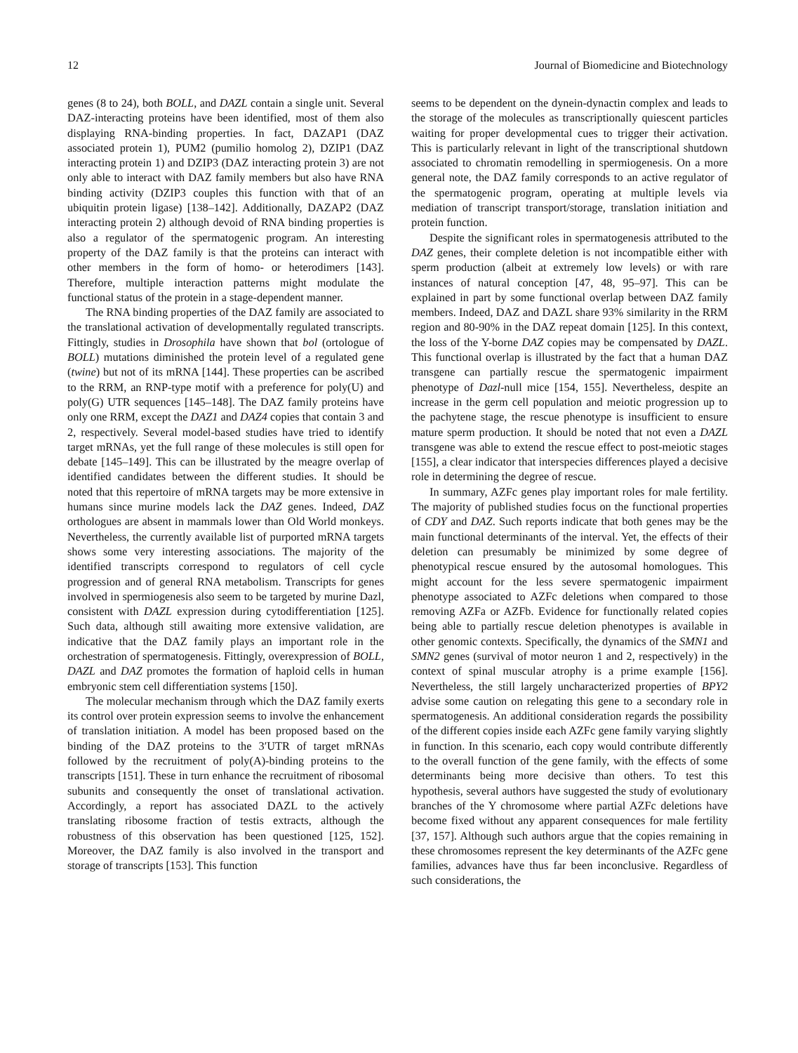12 Journal of Biomedicine and Biotechnology
genes (8 to 24), both BOLL, and DAZL contain a single unit. Several DAZ-interacting proteins have been identified, most of them also displaying RNA-binding properties. In fact, DAZAP1 (DAZ associated protein 1), PUM2 (pumilio homolog 2), DZIP1 (DAZ interacting protein 1) and DZIP3 (DAZ interacting protein 3) are not only able to interact with DAZ family members but also have RNA binding activity (DZIP3 couples this function with that of an ubiquitin protein ligase) [138–142]. Additionally, DAZAP2 (DAZ interacting protein 2) although devoid of RNA binding properties is also a regulator of the spermatogenic program. An interesting property of the DAZ family is that the proteins can interact with other members in the form of homo- or heterodimers [143]. Therefore, multiple interaction patterns might modulate the functional status of the protein in a stage-dependent manner.
The RNA binding properties of the DAZ family are associated to the translational activation of developmentally regulated transcripts. Fittingly, studies in Drosophila have shown that bol (ortologue of BOLL) mutations diminished the protein level of a regulated gene (twine) but not of its mRNA [144]. These properties can be ascribed to the RRM, an RNP-type motif with a preference for poly(U) and poly(G) UTR sequences [145–148]. The DAZ family proteins have only one RRM, except the DAZ1 and DAZ4 copies that contain 3 and 2, respectively. Several model-based studies have tried to identify target mRNAs, yet the full range of these molecules is still open for debate [145–149]. This can be illustrated by the meagre overlap of identified candidates between the different studies. It should be noted that this repertoire of mRNA targets may be more extensive in humans since murine models lack the DAZ genes. Indeed, DAZ orthologues are absent in mammals lower than Old World monkeys. Nevertheless, the currently available list of purported mRNA targets shows some very interesting associations. The majority of the identified transcripts correspond to regulators of cell cycle progression and of general RNA metabolism. Transcripts for genes involved in spermiogenesis also seem to be targeted by murine Dazl, consistent with DAZL expression during cytodifferentiation [125]. Such data, although still awaiting more extensive validation, are indicative that the DAZ family plays an important role in the orchestration of spermatogenesis. Fittingly, overexpression of BOLL, DAZL and DAZ promotes the formation of haploid cells in human embryonic stem cell differentiation systems [150].
The molecular mechanism through which the DAZ family exerts its control over protein expression seems to involve the enhancement of translation initiation. A model has been proposed based on the binding of the DAZ proteins to the 3′UTR of target mRNAs followed by the recruitment of poly(A)-binding proteins to the transcripts [151]. These in turn enhance the recruitment of ribosomal subunits and consequently the onset of translational activation. Accordingly, a report has associated DAZL to the actively translating ribosome fraction of testis extracts, although the robustness of this observation has been questioned [125, 152]. Moreover, the DAZ family is also involved in the transport and storage of transcripts [153]. This function
seems to be dependent on the dynein-dynactin complex and leads to the storage of the molecules as transcriptionally quiescent particles waiting for proper developmental cues to trigger their activation. This is particularly relevant in light of the transcriptional shutdown associated to chromatin remodelling in spermiogenesis. On a more general note, the DAZ family corresponds to an active regulator of the spermatogenic program, operating at multiple levels via mediation of transcript transport/storage, translation initiation and protein function.
Despite the significant roles in spermatogenesis attributed to the DAZ genes, their complete deletion is not incompatible either with sperm production (albeit at extremely low levels) or with rare instances of natural conception [47, 48, 95–97]. This can be explained in part by some functional overlap between DAZ family members. Indeed, DAZ and DAZL share 93% similarity in the RRM region and 80-90% in the DAZ repeat domain [125]. In this context, the loss of the Y-borne DAZ copies may be compensated by DAZL. This functional overlap is illustrated by the fact that a human DAZ transgene can partially rescue the spermatogenic impairment phenotype of Dazl-null mice [154, 155]. Nevertheless, despite an increase in the germ cell population and meiotic progression up to the pachytene stage, the rescue phenotype is insufficient to ensure mature sperm production. It should be noted that not even a DAZL transgene was able to extend the rescue effect to post-meiotic stages [155], a clear indicator that interspecies differences played a decisive role in determining the degree of rescue.
In summary, AZFc genes play important roles for male fertility. The majority of published studies focus on the functional properties of CDY and DAZ. Such reports indicate that both genes may be the main functional determinants of the interval. Yet, the effects of their deletion can presumably be minimized by some degree of phenotypical rescue ensured by the autosomal homologues. This might account for the less severe spermatogenic impairment phenotype associated to AZFc deletions when compared to those removing AZFa or AZFb. Evidence for functionally related copies being able to partially rescue deletion phenotypes is available in other genomic contexts. Specifically, the dynamics of the SMN1 and SMN2 genes (survival of motor neuron 1 and 2, respectively) in the context of spinal muscular atrophy is a prime example [156]. Nevertheless, the still largely uncharacterized properties of BPY2 advise some caution on relegating this gene to a secondary role in spermatogenesis. An additional consideration regards the possibility of the different copies inside each AZFc gene family varying slightly in function. In this scenario, each copy would contribute differently to the overall function of the gene family, with the effects of some determinants being more decisive than others. To test this hypothesis, several authors have suggested the study of evolutionary branches of the Y chromosome where partial AZFc deletions have become fixed without any apparent consequences for male fertility [37, 157]. Although such authors argue that the copies remaining in these chromosomes represent the key determinants of the AZFc gene families, advances have thus far been inconclusive. Regardless of such considerations, the